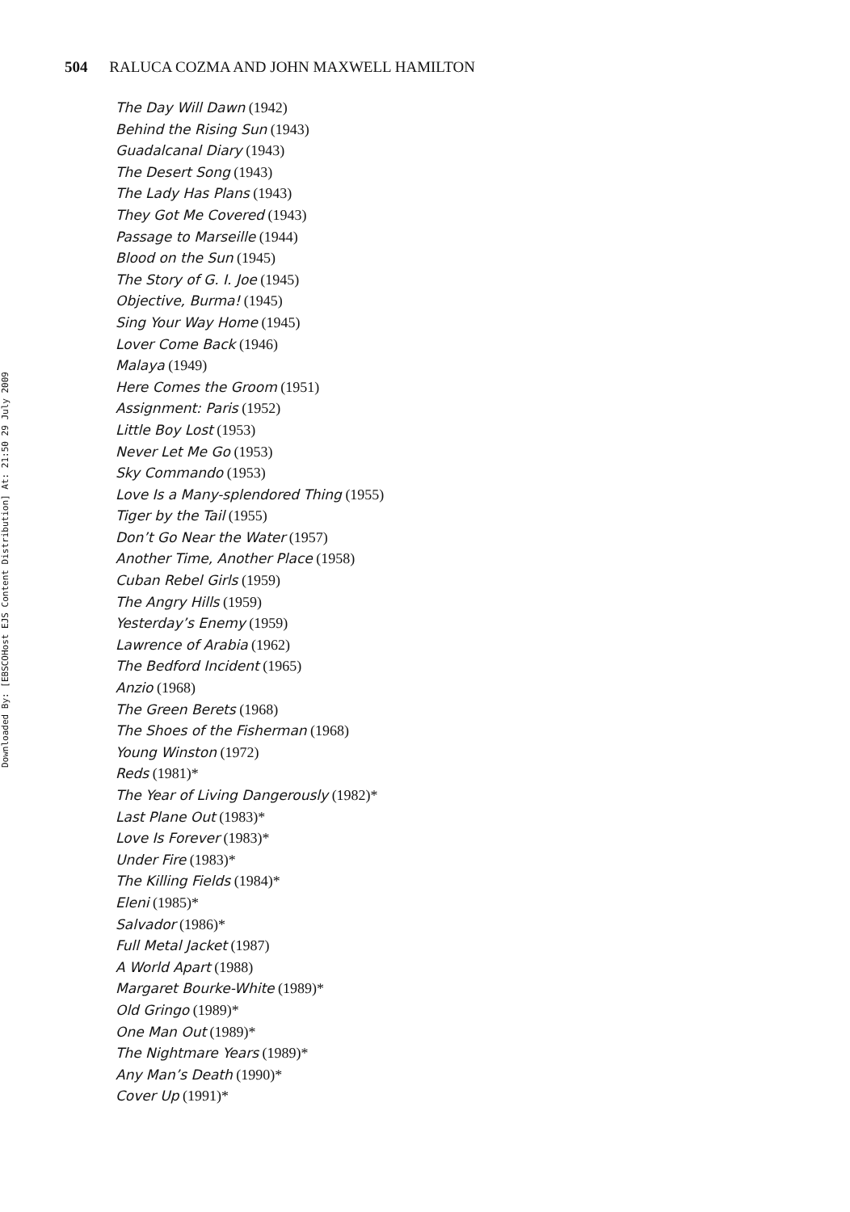Downloaded By: [EBSCOHost EJS Content Distribution] At: 21:50 29 July 2009
504 RALUCA COZMA AND JOHN MAXWELL HAMILTON
The Day Will Dawn (1942)
Behind the Rising Sun (1943)
Guadalcanal Diary (1943)
The Desert Song (1943)
The Lady Has Plans (1943)
They Got Me Covered (1943)
Passage to Marseille (1944)
Blood on the Sun (1945)
The Story of G. I. Joe (1945)
Objective, Burma! (1945)
Sing Your Way Home (1945)
Lover Come Back (1946)
Malaya (1949)
Here Comes the Groom (1951)
Assignment: Paris (1952)
Little Boy Lost (1953)
Never Let Me Go (1953)
Sky Commando (1953)
Love Is a Many-splendored Thing (1955)
Tiger by the Tail (1955)
Don’t Go Near the Water (1957)
Another Time, Another Place (1958)
Cuban Rebel Girls (1959)
The Angry Hills (1959)
Yesterday’s Enemy (1959)
Lawrence of Arabia (1962)
The Bedford Incident (1965)
Anzio (1968)
The Green Berets (1968)
The Shoes of the Fisherman (1968)
Young Winston (1972)
Reds (1981)*
The Year of Living Dangerously (1982)*
Last Plane Out (1983)*
Love Is Forever (1983)*
Under Fire (1983)*
The Killing Fields (1984)*
Eleni (1985)*
Salvador (1986)*
Full Metal Jacket (1987)
A World Apart (1988)
Margaret Bourke-White (1989)*
Old Gringo (1989)*
One Man Out (1989)*
The Nightmare Years (1989)*
Any Man’s Death (1990)*
Cover Up (1991)*